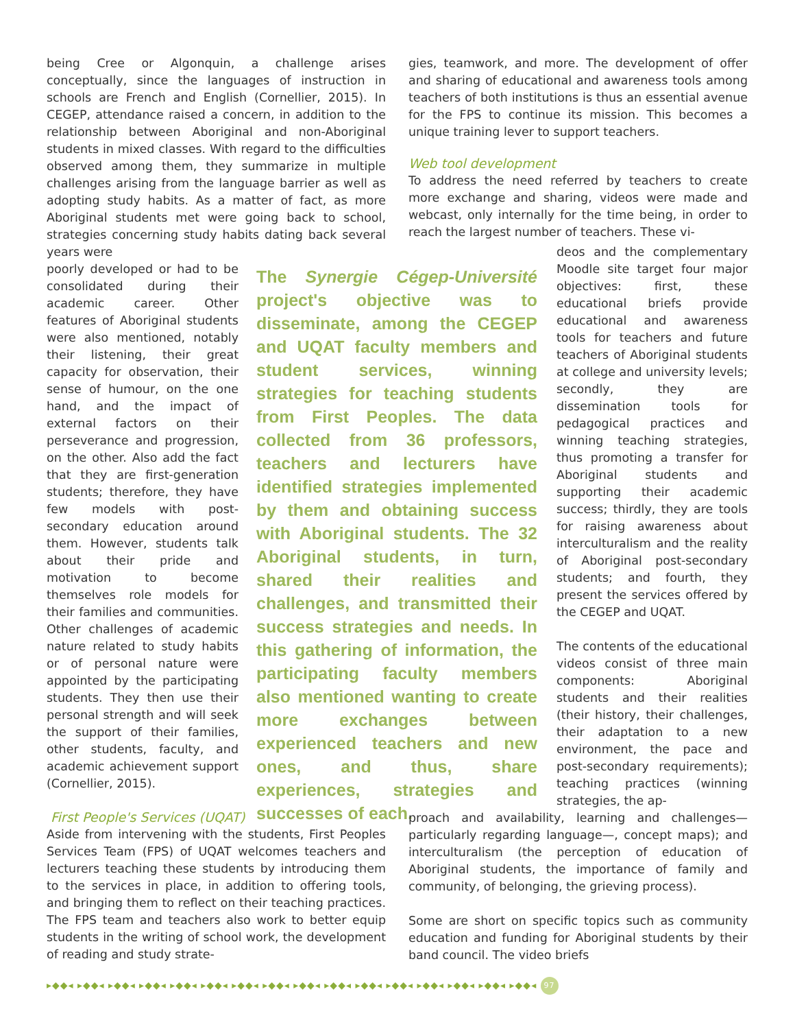being Cree or Algonquin, a challenge arises conceptually, since the languages of instruction in schools are French and English (Cornellier, 2015). In CEGEP, attendance raised a concern, in addition to the relationship between Aboriginal and non-Aboriginal students in mixed classes. With regard to the difficulties observed among them, they summarize in multiple challenges arising from the language barrier as well as adopting study habits. As a matter of fact, as more Aboriginal students met were going back to school, strategies concerning study habits dating back several years were
poorly developed or had to be consolidated during their academic career. Other features of Aboriginal students were also mentioned, notably their listening, their great capacity for observation, their sense of humour, on the one hand, and the impact of external factors on their perseverance and progression, on the other. Also add the fact that they are first-generation students; therefore, they have few models with post-secondary education around them. However, students talk about their pride and motivation to become themselves role models for their families and communities. Other challenges of academic nature related to study habits or of personal nature were appointed by the participating students. They then use their personal strength and will seek the support of their families, other students, faculty, and academic achievement support (Cornellier, 2015).
The Synergie Cégep-Université project's objective was to disseminate, among the CEGEP and UQAT faculty members and student services, winning strategies for teaching students from First Peoples. The data collected from 36 professors, teachers and lecturers have identified strategies implemented by them and obtaining success with Aboriginal students. The 32 Aboriginal students, in turn, shared their realities and challenges, and transmitted their success strategies and needs. In this gathering of information, the participating faculty members also mentioned wanting to create more exchanges between experienced teachers and new ones, and thus, share experiences, strategies and successes of each.
First People's Services (UQAT)
Aside from intervening with the students, First Peoples Services Team (FPS) of UQAT welcomes teachers and lecturers teaching these students by introducing them to the services in place, in addition to offering tools, and bringing them to reflect on their teaching practices. The FPS team and teachers also work to better equip students in the writing of school work, the development of reading and study strate-
gies, teamwork, and more. The development of offer and sharing of educational and awareness tools among teachers of both institutions is thus an essential avenue for the FPS to continue its mission. This becomes a unique training lever to support teachers.
Web tool development
To address the need referred by teachers to create more exchange and sharing, videos were made and webcast, only internally for the time being, in order to reach the largest number of teachers. These vi-
deos and the complementary Moodle site target four major objectives: first, these educational briefs provide educational and awareness tools for teachers and future teachers of Aboriginal students at college and university levels; secondly, they are dissemination tools for pedagogical practices and winning teaching strategies, thus promoting a transfer for Aboriginal students and supporting their academic success; thirdly, they are tools for raising awareness about interculturalism and the reality of Aboriginal post-secondary students; and fourth, they present the services offered by the CEGEP and UQAT.
The contents of the educational videos consist of three main components: Aboriginal students and their realities (their history, their challenges, their adaptation to a new environment, the pace and post-secondary requirements); teaching practices (winning strategies, the ap-
proach and availability, learning and challenges—particularly regarding language—, concept maps); and interculturalism (the perception of education of Aboriginal students, the importance of family and community, of belonging, the grieving process).
Some are short on specific topics such as community education and funding for Aboriginal students by their band council. The video briefs
▸◆◆◂ ▸◆◆◂ ▸◆◆◂ ▸◆◆◂ ▸◆◆◂ ▸◆◆◂ ▸◆◆◂ ▸◆◆◂ ▸◆◆◂ ▸◆◆◂ ▸◆◆◂ ▸◆◆◂ ▸◆◆◂ ▸◆◆◂ ▸◆◆◂ ▸◆◆◂ 97